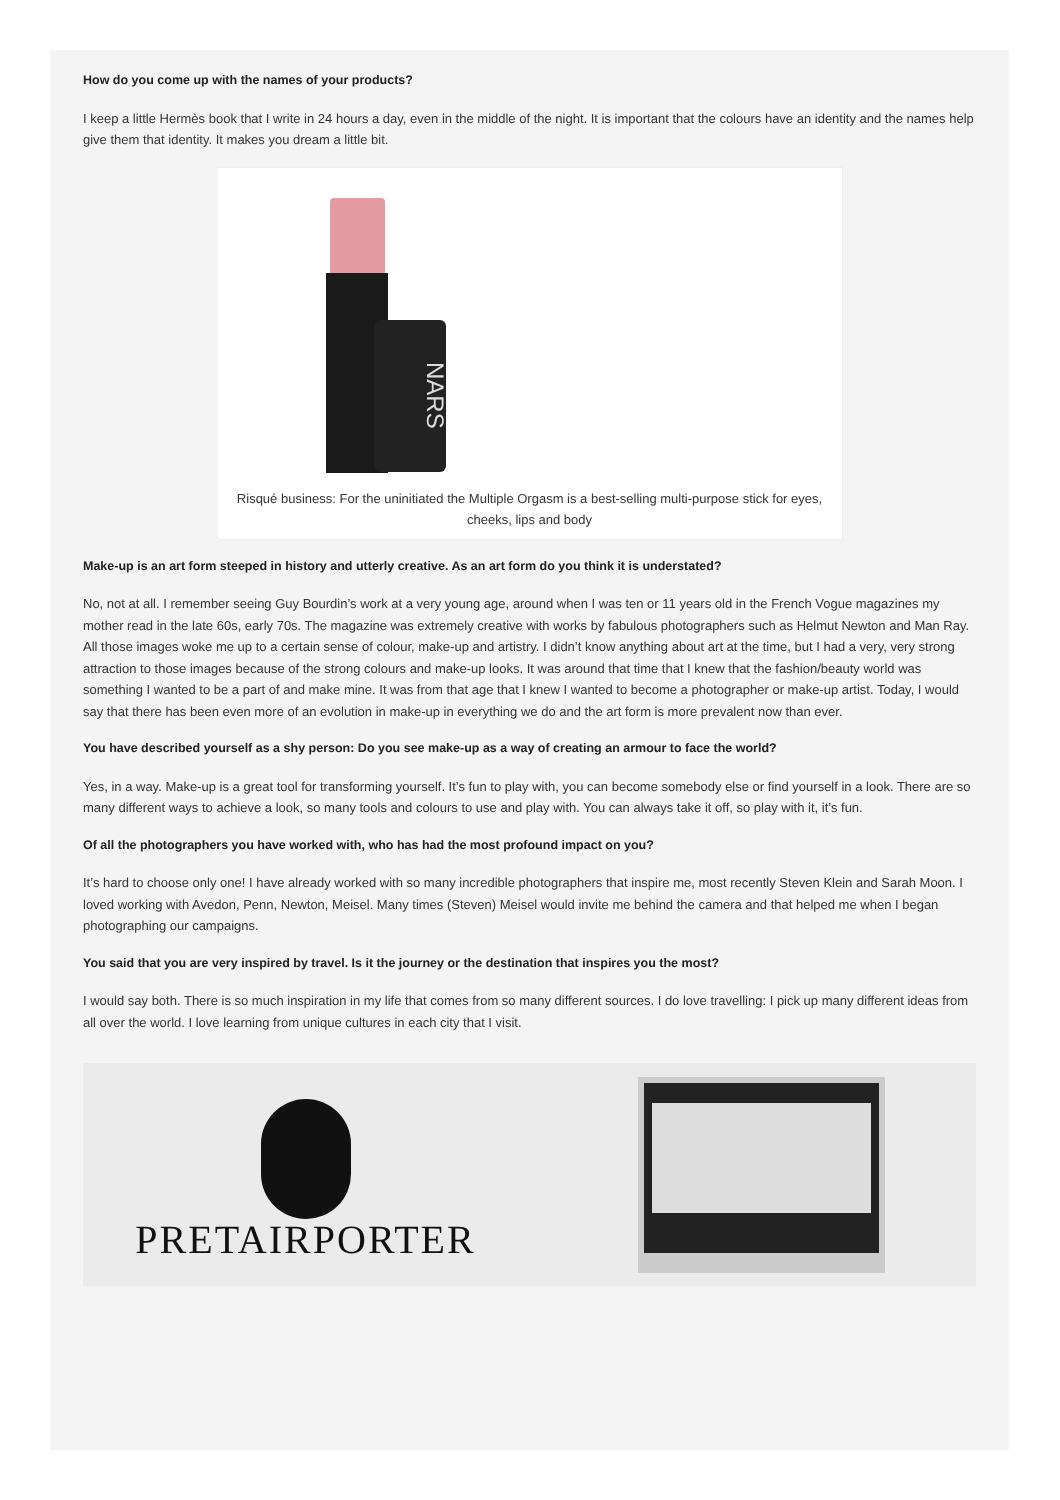How do you come up with the names of your products?
I keep a little Hermès book that I write in 24 hours a day, even in the middle of the night. It is important that the colours have an identity and the names help give them that identity. It makes you dream a little bit.
NARS
Risqué business: For the uninitiated the Multiple Orgasm is a best-selling multi-purpose stick for eyes, cheeks, lips and body
Make-up is an art form steeped in history and utterly creative. As an art form do you think it is understated?
No, not at all. I remember seeing Guy Bourdin’s work at a very young age, around when I was ten or 11 years old in the French Vogue magazines my mother read in the late 60s, early 70s. The magazine was extremely creative with works by fabulous photographers such as Helmut Newton and Man Ray. All those images woke me up to a certain sense of colour, make-up and artistry. I didn’t know anything about art at the time, but I had a very, very strong attraction to those images because of the strong colours and make-up looks. It was around that time that I knew that the fashion/beauty world was something I wanted to be a part of and make mine. It was from that age that I knew I wanted to become a photographer or make-up artist. Today, I would say that there has been even more of an evolution in make-up in everything we do and the art form is more prevalent now than ever.
You have described yourself as a shy person: Do you see make-up as a way of creating an armour to face the world?
Yes, in a way. Make-up is a great tool for transforming yourself. It’s fun to play with, you can become somebody else or find yourself in a look. There are so many different ways to achieve a look, so many tools and colours to use and play with. You can always take it off, so play with it, it’s fun.
Of all the photographers you have worked with, who has had the most profound impact on you?
It’s hard to choose only one! I have already worked with so many incredible photographers that inspire me, most recently Steven Klein and Sarah Moon. I loved working with Avedon, Penn, Newton, Meisel. Many times (Steven) Meisel would invite me behind the camera and that helped me when I began photographing our campaigns.
You said that you are very inspired by travel. Is it the journey or the destination that inspires you the most?
I would say both. There is so much inspiration in my life that comes from so many different sources. I do love travelling: I pick up many different ideas from all over the world. I love learning from unique cultures in each city that I visit.
PRETAIRPORTER